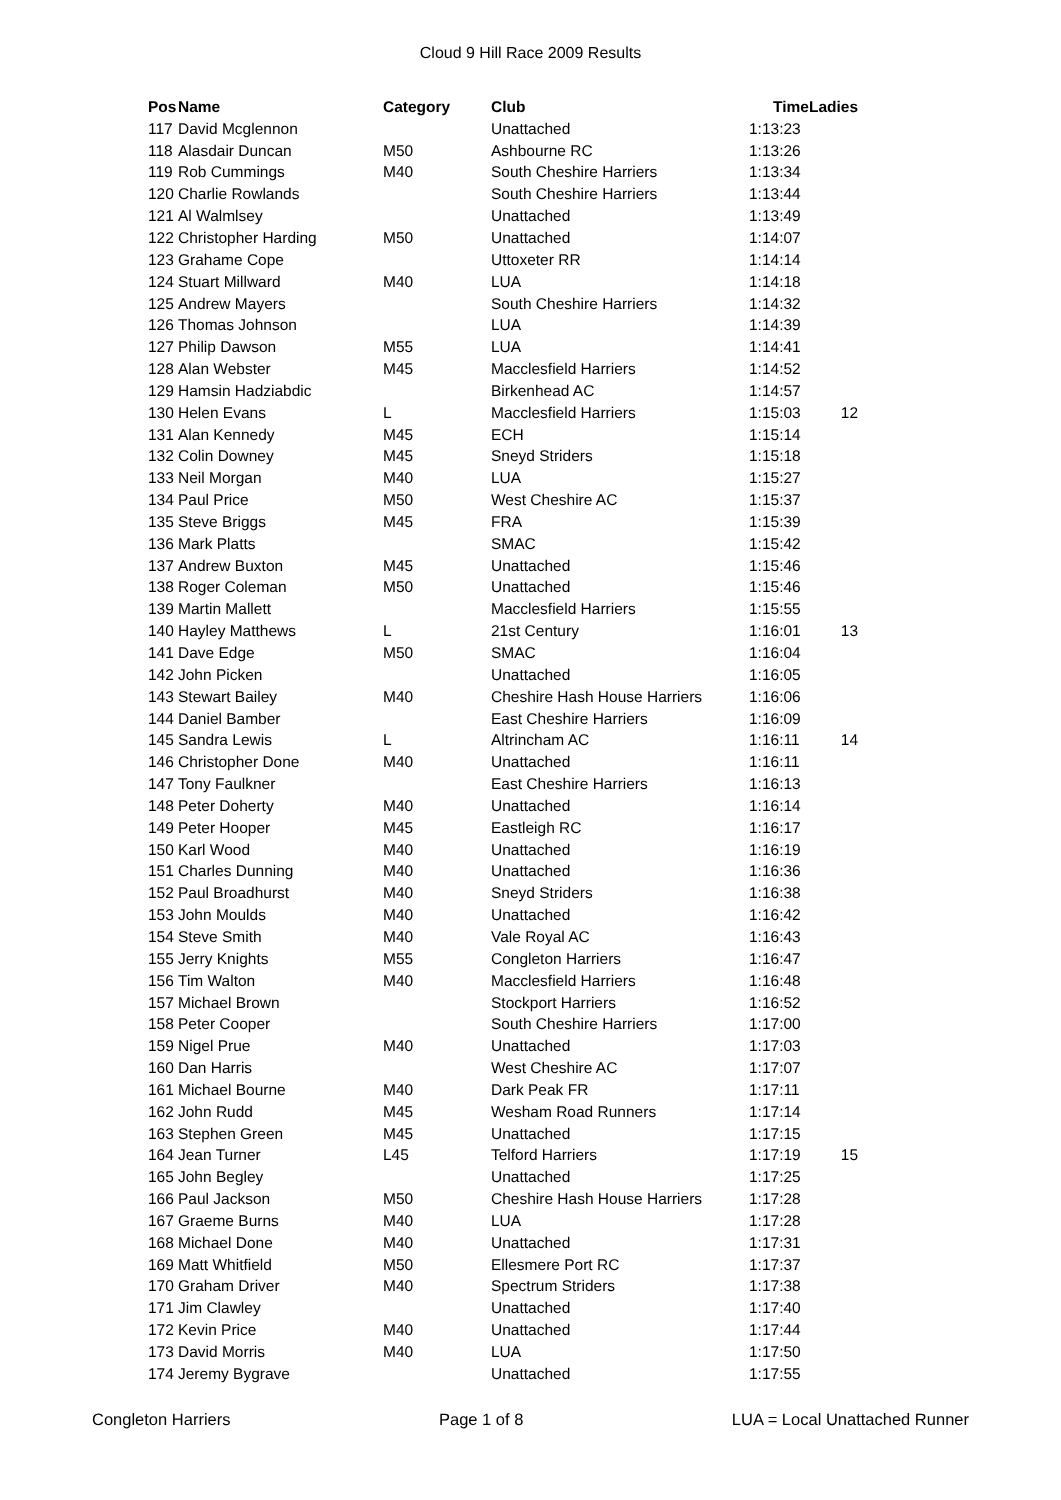Cloud 9 Hill Race 2009 Results
| Pos | Name | Category | Club | Time | Ladies |
| --- | --- | --- | --- | --- | --- |
| 117 | David Mcglennon | | Unattached | 1:13:23 | |
| 118 | Alasdair Duncan | M50 | Ashbourne RC | 1:13:26 | |
| 119 | Rob Cummings | M40 | South Cheshire Harriers | 1:13:34 | |
| 120 | Charlie Rowlands | | South Cheshire Harriers | 1:13:44 | |
| 121 | Al Walmlsey | | Unattached | 1:13:49 | |
| 122 | Christopher Harding | M50 | Unattached | 1:14:07 | |
| 123 | Grahame Cope | | Uttoxeter RR | 1:14:14 | |
| 124 | Stuart Millward | M40 | LUA | 1:14:18 | |
| 125 | Andrew Mayers | | South Cheshire Harriers | 1:14:32 | |
| 126 | Thomas Johnson | | LUA | 1:14:39 | |
| 127 | Philip Dawson | M55 | LUA | 1:14:41 | |
| 128 | Alan Webster | M45 | Macclesfield Harriers | 1:14:52 | |
| 129 | Hamsin Hadziabdic | | Birkenhead AC | 1:14:57 | |
| 130 | Helen Evans | L | Macclesfield Harriers | 1:15:03 | 12 |
| 131 | Alan Kennedy | M45 | ECH | 1:15:14 | |
| 132 | Colin Downey | M45 | Sneyd Striders | 1:15:18 | |
| 133 | Neil Morgan | M40 | LUA | 1:15:27 | |
| 134 | Paul Price | M50 | West Cheshire AC | 1:15:37 | |
| 135 | Steve Briggs | M45 | FRA | 1:15:39 | |
| 136 | Mark Platts | | SMAC | 1:15:42 | |
| 137 | Andrew Buxton | M45 | Unattached | 1:15:46 | |
| 138 | Roger Coleman | M50 | Unattached | 1:15:46 | |
| 139 | Martin Mallett | | Macclesfield Harriers | 1:15:55 | |
| 140 | Hayley Matthews | L | 21st Century | 1:16:01 | 13 |
| 141 | Dave Edge | M50 | SMAC | 1:16:04 | |
| 142 | John Picken | | Unattached | 1:16:05 | |
| 143 | Stewart Bailey | M40 | Cheshire Hash House Harriers | 1:16:06 | |
| 144 | Daniel Bamber | | East Cheshire Harriers | 1:16:09 | |
| 145 | Sandra Lewis | L | Altrincham AC | 1:16:11 | 14 |
| 146 | Christopher Done | M40 | Unattached | 1:16:11 | |
| 147 | Tony Faulkner | | East Cheshire Harriers | 1:16:13 | |
| 148 | Peter Doherty | M40 | Unattached | 1:16:14 | |
| 149 | Peter Hooper | M45 | Eastleigh RC | 1:16:17 | |
| 150 | Karl Wood | M40 | Unattached | 1:16:19 | |
| 151 | Charles Dunning | M40 | Unattached | 1:16:36 | |
| 152 | Paul Broadhurst | M40 | Sneyd Striders | 1:16:38 | |
| 153 | John Moulds | M40 | Unattached | 1:16:42 | |
| 154 | Steve Smith | M40 | Vale Royal AC | 1:16:43 | |
| 155 | Jerry Knights | M55 | Congleton Harriers | 1:16:47 | |
| 156 | Tim Walton | M40 | Macclesfield Harriers | 1:16:48 | |
| 157 | Michael Brown | | Stockport Harriers | 1:16:52 | |
| 158 | Peter Cooper | | South Cheshire Harriers | 1:17:00 | |
| 159 | Nigel Prue | M40 | Unattached | 1:17:03 | |
| 160 | Dan Harris | | West Cheshire AC | 1:17:07 | |
| 161 | Michael Bourne | M40 | Dark Peak FR | 1:17:11 | |
| 162 | John Rudd | M45 | Wesham Road Runners | 1:17:14 | |
| 163 | Stephen Green | M45 | Unattached | 1:17:15 | |
| 164 | Jean Turner | L45 | Telford Harriers | 1:17:19 | 15 |
| 165 | John Begley | | Unattached | 1:17:25 | |
| 166 | Paul Jackson | M50 | Cheshire Hash House Harriers | 1:17:28 | |
| 167 | Graeme Burns | M40 | LUA | 1:17:28 | |
| 168 | Michael Done | M40 | Unattached | 1:17:31 | |
| 169 | Matt Whitfield | M50 | Ellesmere Port RC | 1:17:37 | |
| 170 | Graham Driver | M40 | Spectrum Striders | 1:17:38 | |
| 171 | Jim Clawley | | Unattached | 1:17:40 | |
| 172 | Kevin Price | M40 | Unattached | 1:17:44 | |
| 173 | David Morris | M40 | LUA | 1:17:50 | |
| 174 | Jeremy Bygrave | | Unattached | 1:17:55 | |
Congleton Harriers Page 1 of 8 LUA = Local Unattached Runner